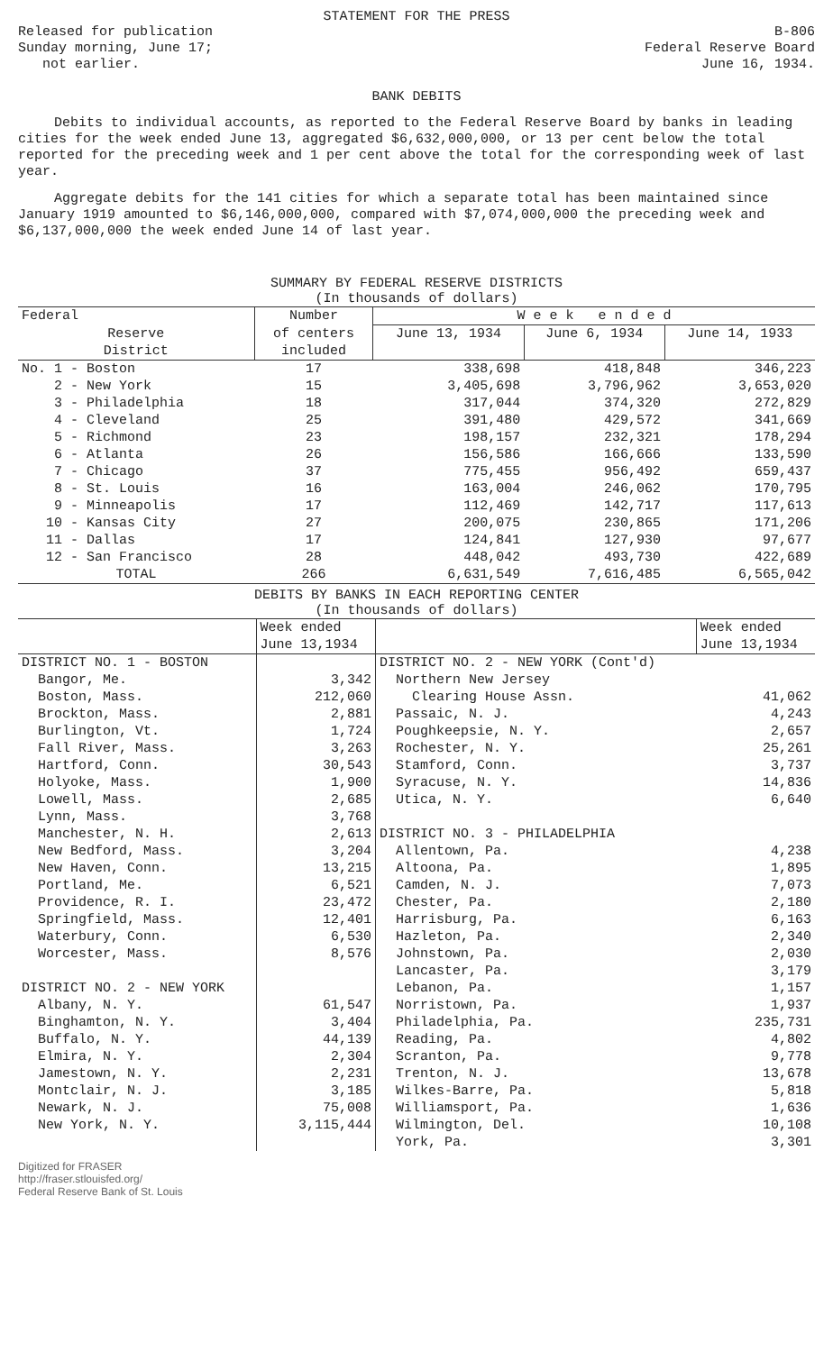STATEMENT FOR THE PRESS
Released for publication
Sunday morning, June 17;
not earlier.
B-806
Federal Reserve Board
June 16, 1934.
BANK DEBITS
Debits to individual accounts, as reported to the Federal Reserve Board by banks in leading cities for the week ended June 13, aggregated $6,632,000,000, or 13 per cent below the total reported for the preceding week and 1 per cent above the total for the corresponding week of last year.
Aggregate debits for the 141 cities for which a separate total has been maintained since January 1919 amounted to $6,146,000,000, compared with $7,074,000,000 the preceding week and $6,137,000,000 the week ended June 14 of last year.
SUMMARY BY FEDERAL RESERVE DISTRICTS
(In thousands of dollars)
| Federal | Number | W e e k e n d e d | | |
| --- | --- | --- | --- | --- |
| Reserve District | of centers included | June 13, 1934 | June 6, 1934 | June 14, 1933 |
| No. 1 - Boston | 17 | 338,698 | 418,848 | 346,223 |
| 2 - New York | 15 | 3,405,698 | 3,796,962 | 3,653,020 |
| 3 - Philadelphia | 18 | 317,044 | 374,320 | 272,829 |
| 4 - Cleveland | 25 | 391,480 | 429,572 | 341,669 |
| 5 - Richmond | 23 | 198,157 | 232,321 | 178,294 |
| 6 - Atlanta | 26 | 156,586 | 166,666 | 133,590 |
| 7 - Chicago | 37 | 775,455 | 956,492 | 659,437 |
| 8 - St. Louis | 16 | 163,004 | 246,062 | 170,795 |
| 9 - Minneapolis | 17 | 112,469 | 142,717 | 117,613 |
| 10 - Kansas City | 27 | 200,075 | 230,865 | 171,206 |
| 11 - Dallas | 17 | 124,841 | 127,930 | 97,677 |
| 12 - San Francisco | 28 | 448,042 | 493,730 | 422,689 |
| TOTAL | 266 | 6,631,549 | 7,616,485 | 6,565,042 |
DEBITS BY BANKS IN EACH REPORTING CENTER
(In thousands of dollars)
| | Week ended June 13,1934 | | Week ended June 13,1934 |
| --- | --- | --- | --- |
| DISTRICT NO. 1 - BOSTON | | DISTRICT NO. 2 - NEW YORK (Cont'd) | |
| Bangor, Me. | 3,342 | Northern New Jersey | |
| Boston, Mass. | 212,060 | Clearing House Assn. | 41,062 |
| Brockton, Mass. | 2,881 | Passaic, N. J. | 4,243 |
| Burlington, Vt. | 1,724 | Poughkeepsie, N. Y. | 2,657 |
| Fall River, Mass. | 3,263 | Rochester, N. Y. | 25,261 |
| Hartford, Conn. | 30,543 | Stamford, Conn. | 3,737 |
| Holyoke, Mass. | 1,900 | Syracuse, N. Y. | 14,836 |
| Lowell, Mass. | 2,685 | Utica, N. Y. | 6,640 |
| Lynn, Mass. | 3,768 | | |
| Manchester, N. H. | 2,613 | DISTRICT NO. 3 - PHILADELPHIA | |
| New Bedford, Mass. | 3,204 | Allentown, Pa. | 4,238 |
| New Haven, Conn. | 13,215 | Altoona, Pa. | 1,895 |
| Portland, Me. | 6,521 | Camden, N. J. | 7,073 |
| Providence, R. I. | 23,472 | Chester, Pa. | 2,180 |
| Springfield, Mass. | 12,401 | Harrisburg, Pa. | 6,163 |
| Waterbury, Conn. | 6,530 | Hazleton, Pa. | 2,340 |
| Worcester, Mass. | 8,576 | Johnstown, Pa. | 2,030 |
| | | Lancaster, Pa. | 3,179 |
| DISTRICT NO. 2 - NEW YORK | | Lebanon, Pa. | 1,157 |
| Albany, N. Y. | 61,547 | Norristown, Pa. | 1,937 |
| Binghamton, N. Y. | 3,404 | Philadelphia, Pa. | 235,731 |
| Buffalo, N. Y. | 44,139 | Reading, Pa. | 4,802 |
| Elmira, N. Y. | 2,304 | Scranton, Pa. | 9,778 |
| Jamestown, N. Y. | 2,231 | Trenton, N. J. | 13,678 |
| Montclair, N. J. | 3,185 | Wilkes-Barre, Pa. | 5,818 |
| Newark, N. J. | 75,008 | Williamsport, Pa. | 1,636 |
| New York, N. Y. | 3,115,444 | Wilmington, Del. | 10,108 |
| | | York, Pa. | 3,301 |
Digitized for FRASER
http://fraser.stlouisfed.org/
Federal Reserve Bank of St. Louis